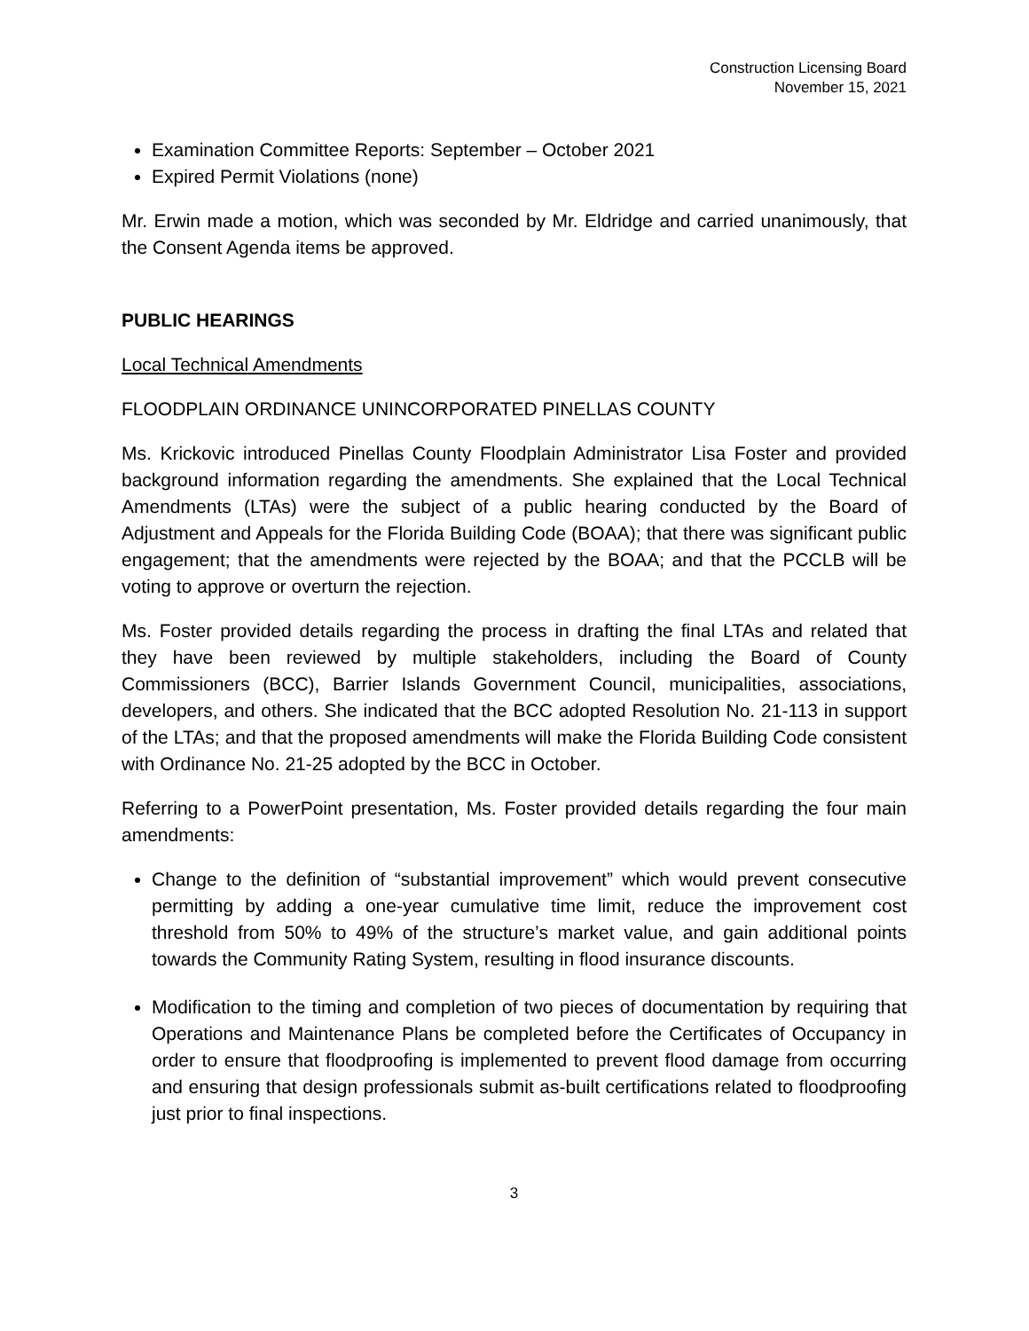Construction Licensing Board
November 15, 2021
Examination Committee Reports: September – October 2021
Expired Permit Violations (none)
Mr. Erwin made a motion, which was seconded by Mr. Eldridge and carried unanimously, that the Consent Agenda items be approved.
PUBLIC HEARINGS
Local Technical Amendments
FLOODPLAIN ORDINANCE UNINCORPORATED PINELLAS COUNTY
Ms. Krickovic introduced Pinellas County Floodplain Administrator Lisa Foster and provided background information regarding the amendments. She explained that the Local Technical Amendments (LTAs) were the subject of a public hearing conducted by the Board of Adjustment and Appeals for the Florida Building Code (BOAA); that there was significant public engagement; that the amendments were rejected by the BOAA; and that the PCCLB will be voting to approve or overturn the rejection.
Ms. Foster provided details regarding the process in drafting the final LTAs and related that they have been reviewed by multiple stakeholders, including the Board of County Commissioners (BCC), Barrier Islands Government Council, municipalities, associations, developers, and others. She indicated that the BCC adopted Resolution No. 21-113 in support of the LTAs; and that the proposed amendments will make the Florida Building Code consistent with Ordinance No. 21-25 adopted by the BCC in October.
Referring to a PowerPoint presentation, Ms. Foster provided details regarding the four main amendments:
Change to the definition of “substantial improvement” which would prevent consecutive permitting by adding a one-year cumulative time limit, reduce the improvement cost threshold from 50% to 49% of the structure’s market value, and gain additional points towards the Community Rating System, resulting in flood insurance discounts.
Modification to the timing and completion of two pieces of documentation by requiring that Operations and Maintenance Plans be completed before the Certificates of Occupancy in order to ensure that floodproofing is implemented to prevent flood damage from occurring and ensuring that design professionals submit as-built certifications related to floodproofing just prior to final inspections.
3